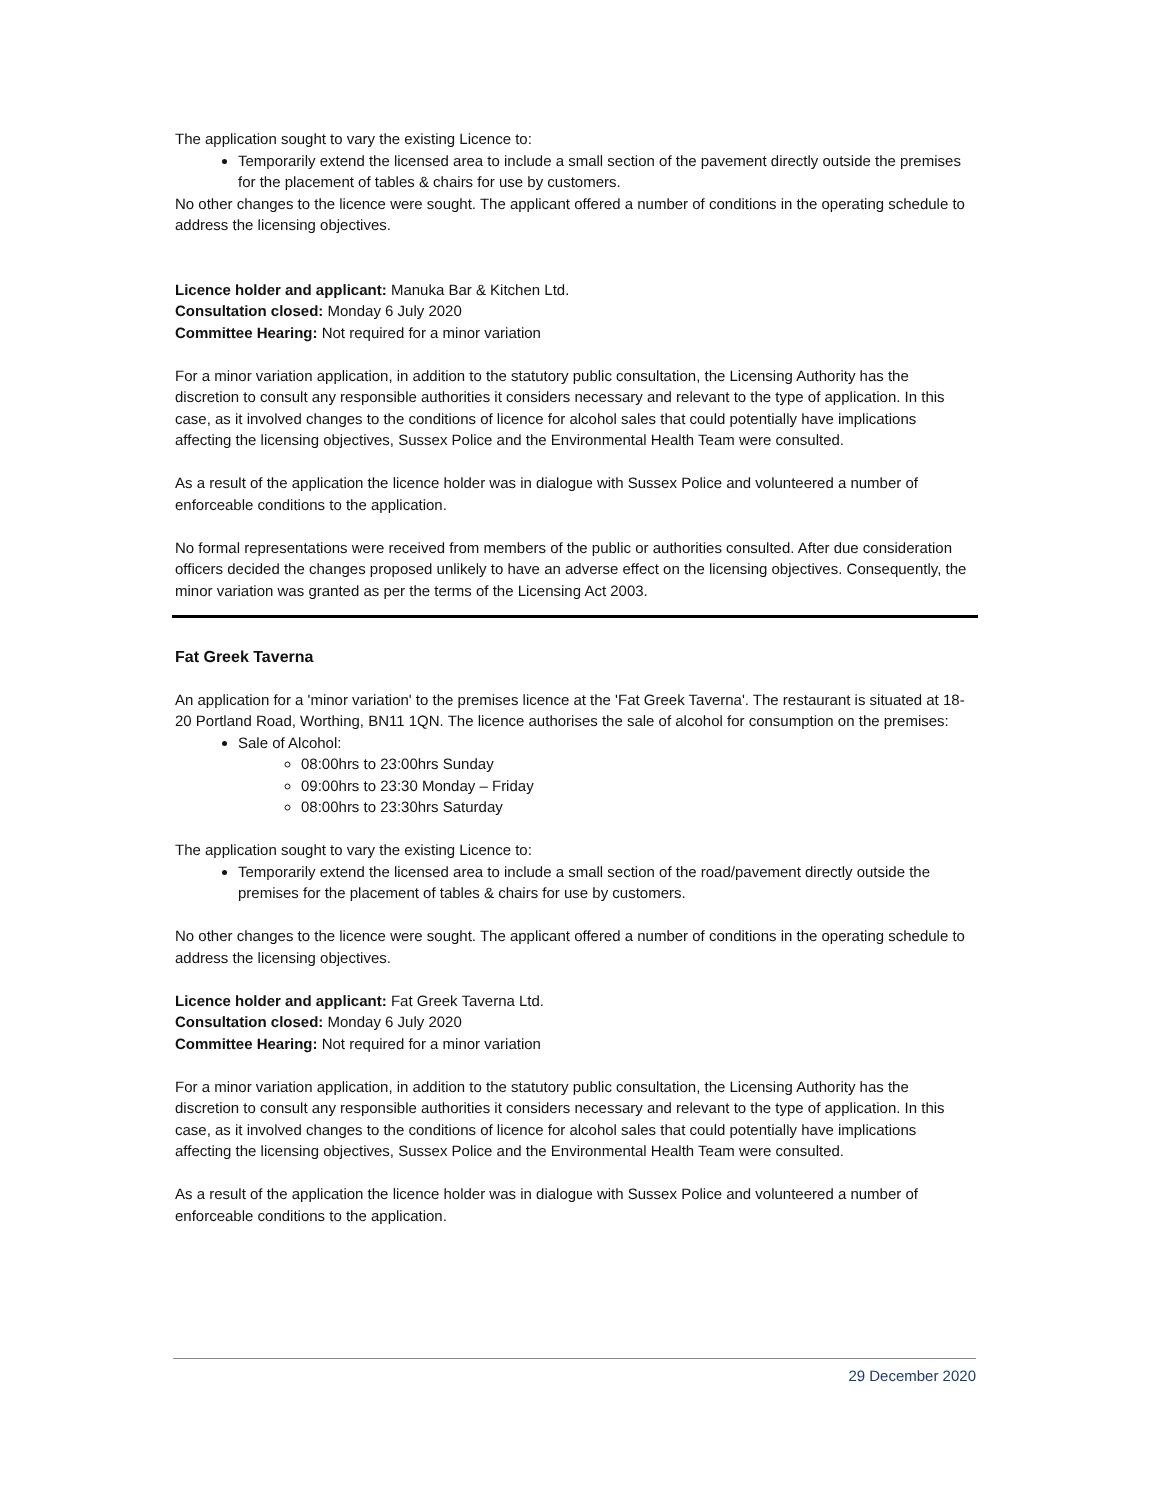The application sought to vary the existing Licence to:
Temporarily extend the licensed area to include a small section of the pavement directly outside the premises for the placement of tables & chairs for use by customers.
No other changes to the licence were sought. The applicant offered a number of conditions in the operating schedule to address the licensing objectives.
Licence holder and applicant: Manuka Bar & Kitchen Ltd.
Consultation closed: Monday 6 July 2020
Committee Hearing: Not required for a minor variation
For a minor variation application, in addition to the statutory public consultation, the Licensing Authority has the discretion to consult any responsible authorities it considers necessary and relevant to the type of application. In this case, as it involved changes to the conditions of licence for alcohol sales that could potentially have implications affecting the licensing objectives, Sussex Police and the Environmental Health Team were consulted.
As a result of the application the licence holder was in dialogue with Sussex Police and volunteered a number of enforceable conditions to the application.
No formal representations were received from members of the public or authorities consulted. After due consideration officers decided the changes proposed unlikely to have an adverse effect on the licensing objectives. Consequently, the minor variation was granted as per the terms of the Licensing Act 2003.
Fat Greek Taverna
An application for a 'minor variation' to the premises licence at the 'Fat Greek Taverna'. The restaurant is situated at 18-20 Portland Road, Worthing, BN11 1QN. The licence authorises the sale of alcohol for consumption on the premises:
Sale of Alcohol:
08:00hrs to 23:00hrs Sunday
09:00hrs to 23:30 Monday – Friday
08:00hrs to 23:30hrs Saturday
The application sought to vary the existing Licence to:
Temporarily extend the licensed area to include a small section of the road/pavement directly outside the premises for the placement of tables & chairs for use by customers.
No other changes to the licence were sought. The applicant offered a number of conditions in the operating schedule to address the licensing objectives.
Licence holder and applicant: Fat Greek Taverna Ltd.
Consultation closed: Monday 6 July 2020
Committee Hearing: Not required for a minor variation
For a minor variation application, in addition to the statutory public consultation, the Licensing Authority has the discretion to consult any responsible authorities it considers necessary and relevant to the type of application. In this case, as it involved changes to the conditions of licence for alcohol sales that could potentially have implications affecting the licensing objectives, Sussex Police and the Environmental Health Team were consulted.
As a result of the application the licence holder was in dialogue with Sussex Police and volunteered a number of enforceable conditions to the application.
29 December 2020